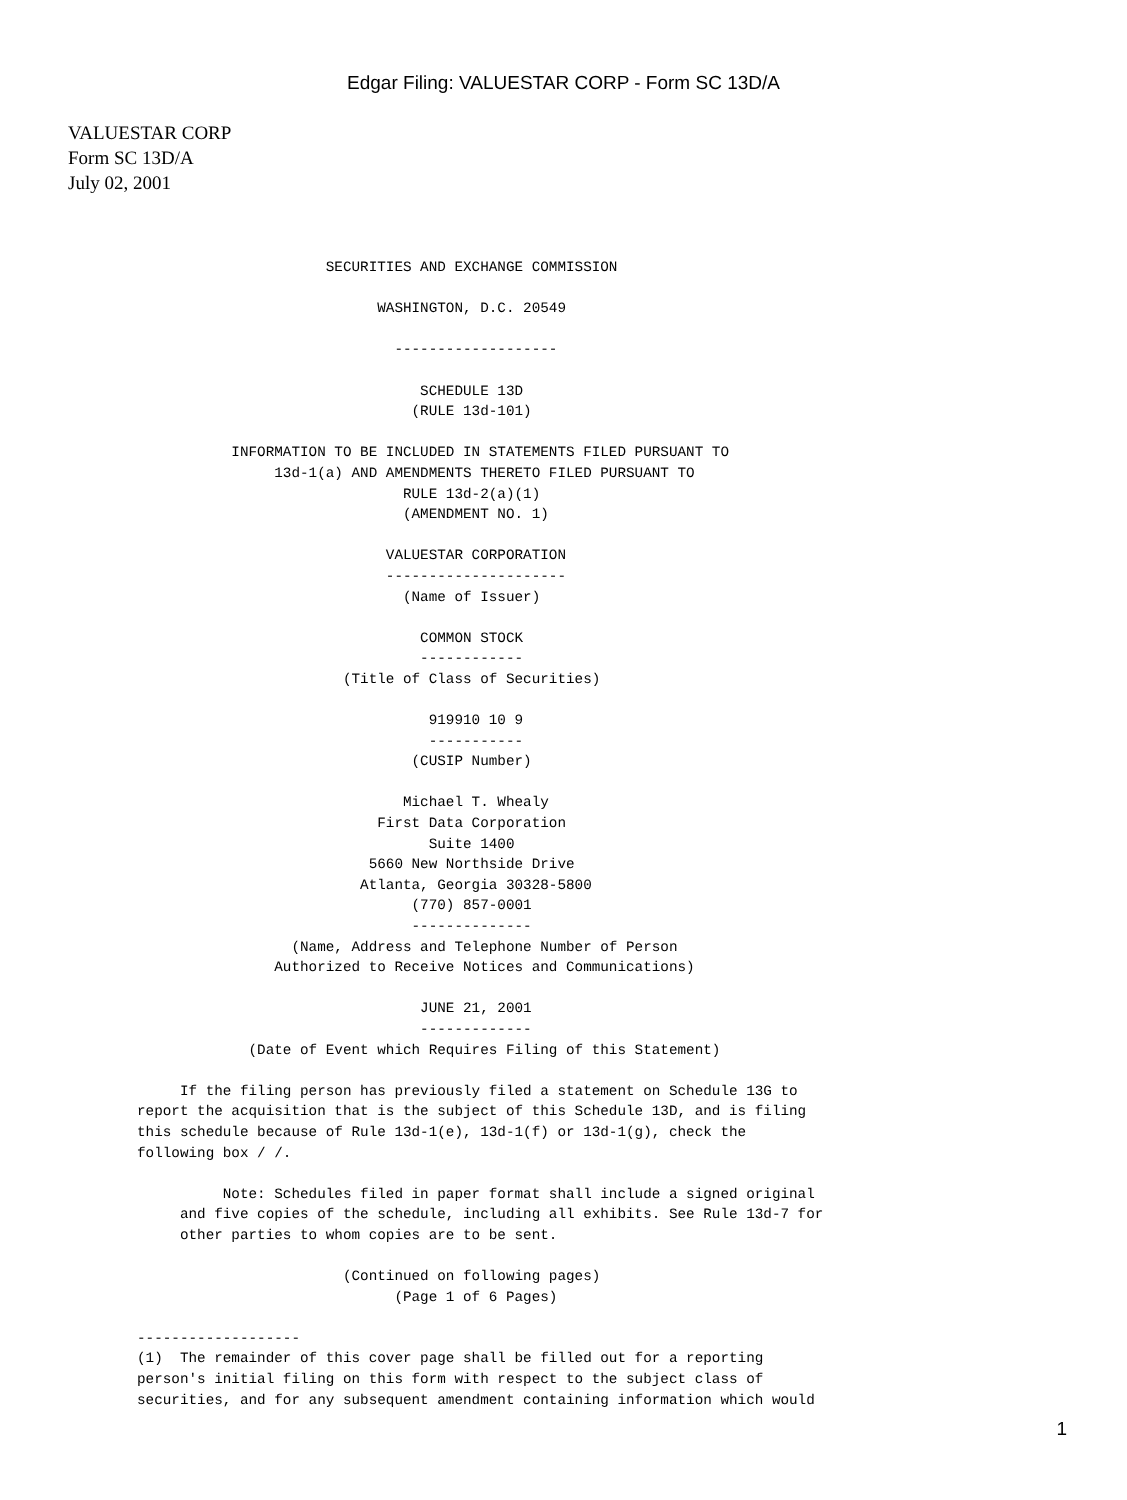Edgar Filing: VALUESTAR CORP - Form SC 13D/A
VALUESTAR CORP
Form SC 13D/A
July 02, 2001
                      SECURITIES AND EXCHANGE COMMISSION

                            WASHINGTON, D.C. 20549

                              -------------------

                                 SCHEDULE 13D
                                (RULE 13d-101)

           INFORMATION TO BE INCLUDED IN STATEMENTS FILED PURSUANT TO
                13d-1(a) AND AMENDMENTS THERETO FILED PURSUANT TO
                               RULE 13d-2(a)(1)
                               (AMENDMENT NO. 1)

                             VALUESTAR CORPORATION
                             ---------------------
                               (Name of Issuer)

                                 COMMON STOCK
                                 ------------
                        (Title of Class of Securities)

                                  919910 10 9
                                  -----------
                                (CUSIP Number)

                               Michael T. Whealy
                            First Data Corporation
                                  Suite 1400
                           5660 New Northside Drive
                          Atlanta, Georgia 30328-5800
                                (770) 857-0001
                                --------------
                  (Name, Address and Telephone Number of Person
                Authorized to Receive Notices and Communications)

                                 JUNE 21, 2001
                                 -------------
             (Date of Event which Requires Filing of this Statement)

     If the filing person has previously filed a statement on Schedule 13G to
report the acquisition that is the subject of this Schedule 13D, and is filing
this schedule because of Rule 13d-1(e), 13d-1(f) or 13d-1(g), check the
following box / /.

          Note: Schedules filed in paper format shall include a signed original
     and five copies of the schedule, including all exhibits. See Rule 13d-7 for
     other parties to whom copies are to be sent.

                        (Continued on following pages)
                              (Page 1 of 6 Pages)

-------------------
(1)  The remainder of this cover page shall be filled out for a reporting
person's initial filing on this form with respect to the subject class of
securities, and for any subsequent amendment containing information which would
1